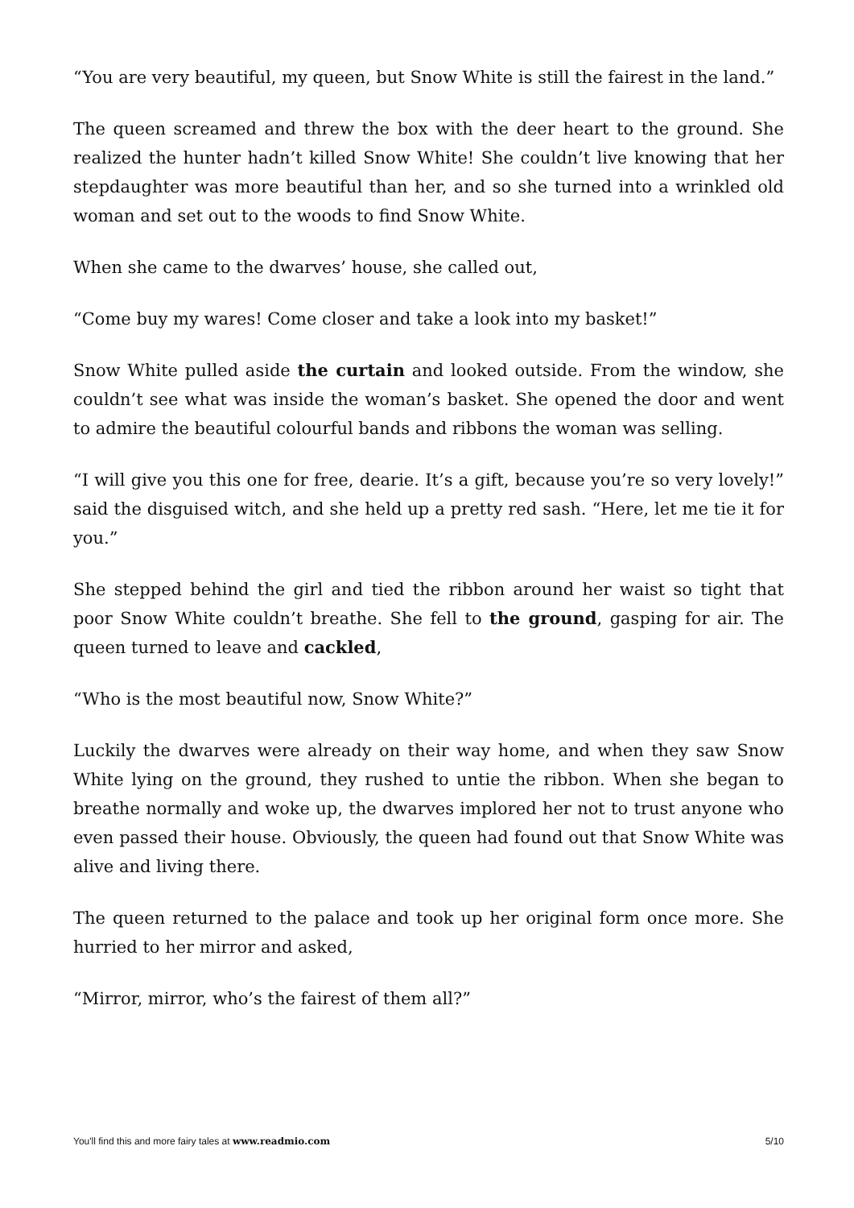“You are very beautiful, my queen, but Snow White is still the fairest in the land.”
The queen screamed and threw the box with the deer heart to the ground. She realized the hunter hadn’t killed Snow White! She couldn’t live knowing that her stepdaughter was more beautiful than her, and so she turned into a wrinkled old woman and set out to the woods to find Snow White.
When she came to the dwarves’ house, she called out,
“Come buy my wares! Come closer and take a look into my basket!”
Snow White pulled aside the curtain and looked outside. From the window, she couldn’t see what was inside the woman’s basket. She opened the door and went to admire the beautiful colourful bands and ribbons the woman was selling.
“I will give you this one for free, dearie. It’s a gift, because you’re so very lovely!” said the disguised witch, and she held up a pretty red sash. “Here, let me tie it for you.”
She stepped behind the girl and tied the ribbon around her waist so tight that poor Snow White couldn’t breathe. She fell to the ground, gasping for air. The queen turned to leave and cackled,
“Who is the most beautiful now, Snow White?”
Luckily the dwarves were already on their way home, and when they saw Snow White lying on the ground, they rushed to untie the ribbon. When she began to breathe normally and woke up, the dwarves implored her not to trust anyone who even passed their house. Obviously, the queen had found out that Snow White was alive and living there.
The queen returned to the palace and took up her original form once more. She hurried to her mirror and asked,
“Mirror, mirror, who’s the fairest of them all?”
You'll find this and more fairy tales at www.readmio.com 5/10